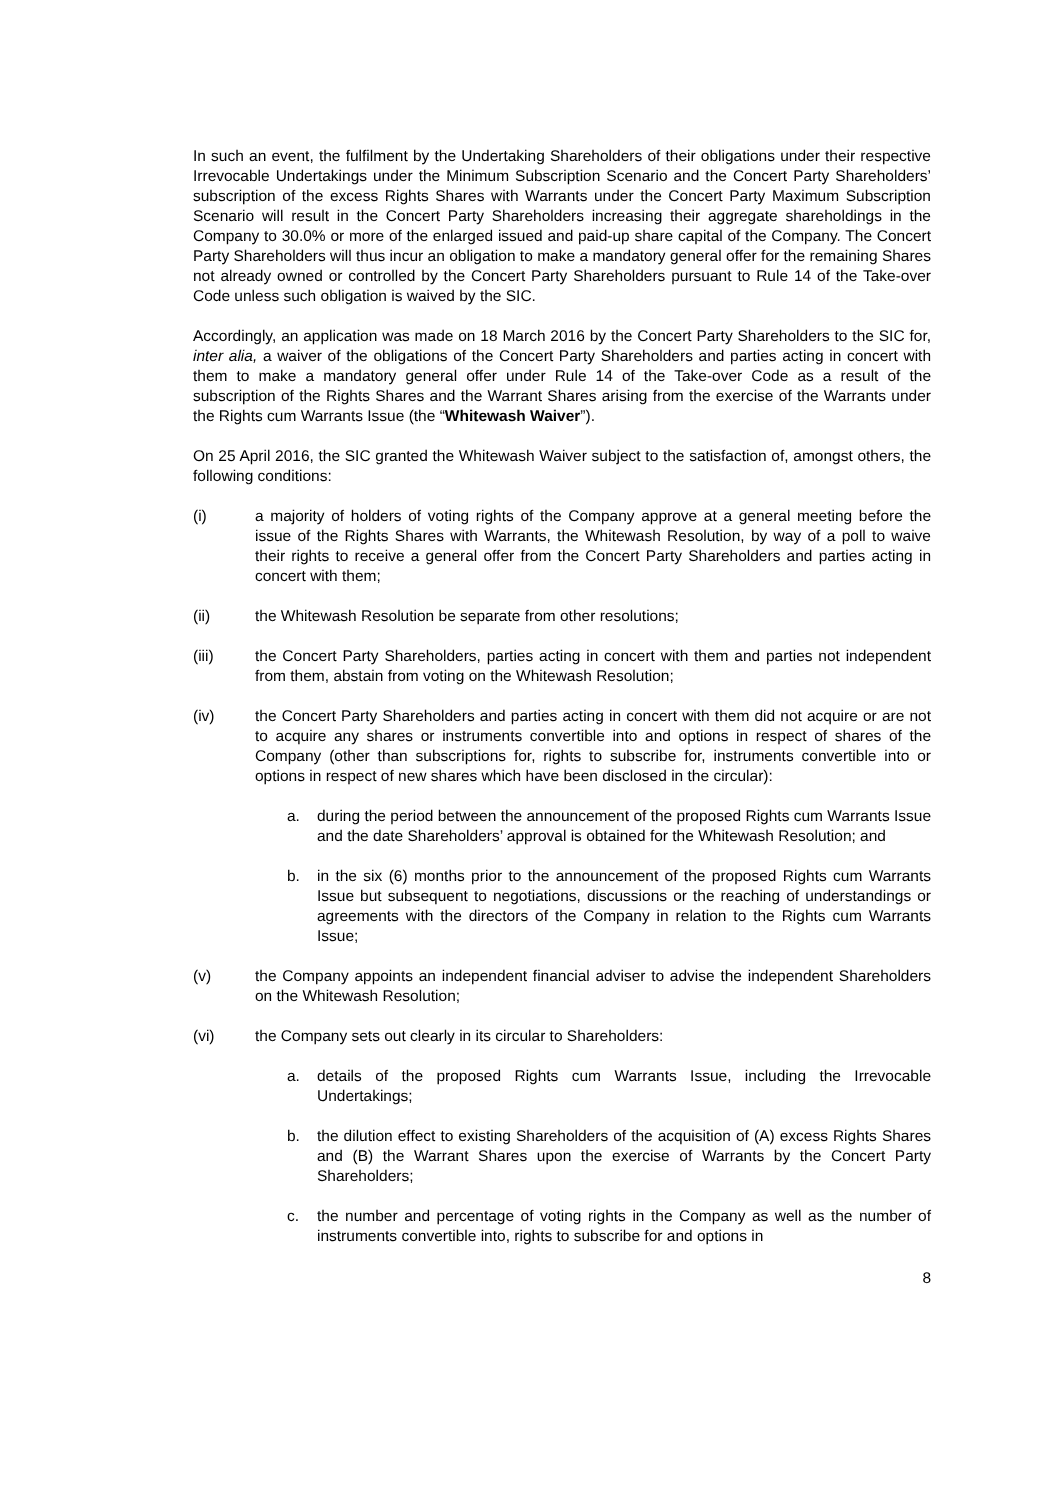In such an event, the fulfilment by the Undertaking Shareholders of their obligations under their respective Irrevocable Undertakings under the Minimum Subscription Scenario and the Concert Party Shareholders’ subscription of the excess Rights Shares with Warrants under the Concert Party Maximum Subscription Scenario will result in the Concert Party Shareholders increasing their aggregate shareholdings in the Company to 30.0% or more of the enlarged issued and paid-up share capital of the Company. The Concert Party Shareholders will thus incur an obligation to make a mandatory general offer for the remaining Shares not already owned or controlled by the Concert Party Shareholders pursuant to Rule 14 of the Take-over Code unless such obligation is waived by the SIC.
Accordingly, an application was made on 18 March 2016 by the Concert Party Shareholders to the SIC for, inter alia, a waiver of the obligations of the Concert Party Shareholders and parties acting in concert with them to make a mandatory general offer under Rule 14 of the Take-over Code as a result of the subscription of the Rights Shares and the Warrant Shares arising from the exercise of the Warrants under the Rights cum Warrants Issue (the “Whitewash Waiver”).
On 25 April 2016, the SIC granted the Whitewash Waiver subject to the satisfaction of, amongst others, the following conditions:
(i) a majority of holders of voting rights of the Company approve at a general meeting before the issue of the Rights Shares with Warrants, the Whitewash Resolution, by way of a poll to waive their rights to receive a general offer from the Concert Party Shareholders and parties acting in concert with them;
(ii) the Whitewash Resolution be separate from other resolutions;
(iii) the Concert Party Shareholders, parties acting in concert with them and parties not independent from them, abstain from voting on the Whitewash Resolution;
(iv) the Concert Party Shareholders and parties acting in concert with them did not acquire or are not to acquire any shares or instruments convertible into and options in respect of shares of the Company (other than subscriptions for, rights to subscribe for, instruments convertible into or options in respect of new shares which have been disclosed in the circular):
a. during the period between the announcement of the proposed Rights cum Warrants Issue and the date Shareholders’ approval is obtained for the Whitewash Resolution; and
b. in the six (6) months prior to the announcement of the proposed Rights cum Warrants Issue but subsequent to negotiations, discussions or the reaching of understandings or agreements with the directors of the Company in relation to the Rights cum Warrants Issue;
(v) the Company appoints an independent financial adviser to advise the independent Shareholders on the Whitewash Resolution;
(vi) the Company sets out clearly in its circular to Shareholders:
a. details of the proposed Rights cum Warrants Issue, including the Irrevocable Undertakings;
b. the dilution effect to existing Shareholders of the acquisition of (A) excess Rights Shares and (B) the Warrant Shares upon the exercise of Warrants by the Concert Party Shareholders;
c. the number and percentage of voting rights in the Company as well as the number of instruments convertible into, rights to subscribe for and options in
8